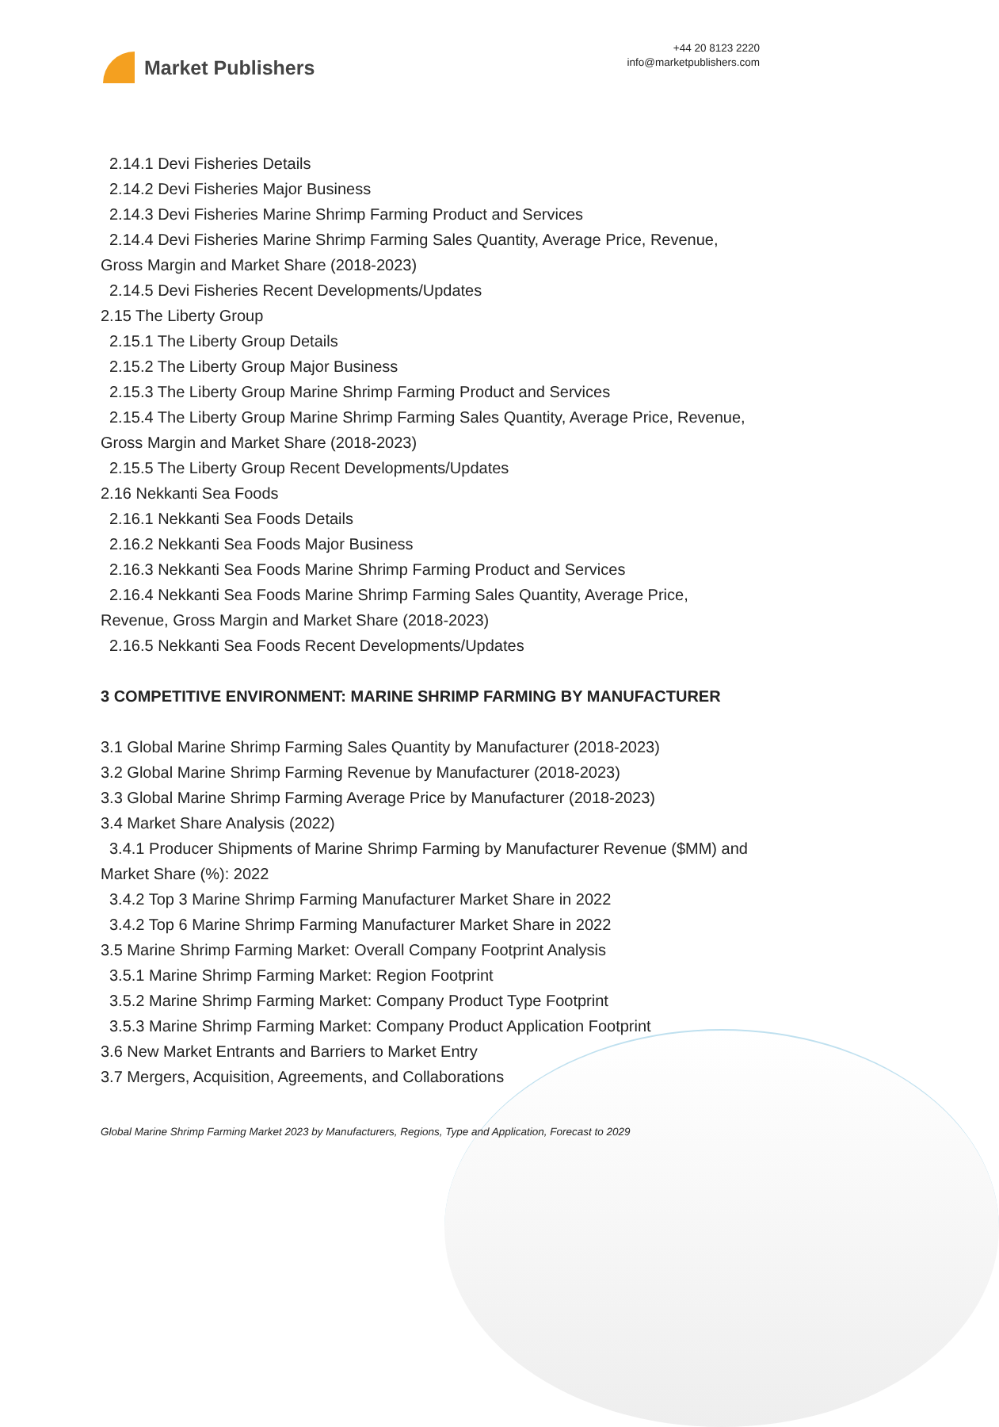Market Publishers
+44 20 8123 2220
info@marketpublishers.com
2.14.1 Devi Fisheries Details
2.14.2 Devi Fisheries Major Business
2.14.3 Devi Fisheries Marine Shrimp Farming Product and Services
2.14.4 Devi Fisheries Marine Shrimp Farming Sales Quantity, Average Price, Revenue, Gross Margin and Market Share (2018-2023)
2.14.5 Devi Fisheries Recent Developments/Updates
2.15 The Liberty Group
2.15.1 The Liberty Group Details
2.15.2 The Liberty Group Major Business
2.15.3 The Liberty Group Marine Shrimp Farming Product and Services
2.15.4 The Liberty Group Marine Shrimp Farming Sales Quantity, Average Price, Revenue, Gross Margin and Market Share (2018-2023)
2.15.5 The Liberty Group Recent Developments/Updates
2.16 Nekkanti Sea Foods
2.16.1 Nekkanti Sea Foods Details
2.16.2 Nekkanti Sea Foods Major Business
2.16.3 Nekkanti Sea Foods Marine Shrimp Farming Product and Services
2.16.4 Nekkanti Sea Foods Marine Shrimp Farming Sales Quantity, Average Price, Revenue, Gross Margin and Market Share (2018-2023)
2.16.5 Nekkanti Sea Foods Recent Developments/Updates
3 COMPETITIVE ENVIRONMENT: MARINE SHRIMP FARMING BY MANUFACTURER
3.1 Global Marine Shrimp Farming Sales Quantity by Manufacturer (2018-2023)
3.2 Global Marine Shrimp Farming Revenue by Manufacturer (2018-2023)
3.3 Global Marine Shrimp Farming Average Price by Manufacturer (2018-2023)
3.4 Market Share Analysis (2022)
3.4.1 Producer Shipments of Marine Shrimp Farming by Manufacturer Revenue ($MM) and Market Share (%): 2022
3.4.2 Top 3 Marine Shrimp Farming Manufacturer Market Share in 2022
3.4.2 Top 6 Marine Shrimp Farming Manufacturer Market Share in 2022
3.5 Marine Shrimp Farming Market: Overall Company Footprint Analysis
3.5.1 Marine Shrimp Farming Market: Region Footprint
3.5.2 Marine Shrimp Farming Market: Company Product Type Footprint
3.5.3 Marine Shrimp Farming Market: Company Product Application Footprint
3.6 New Market Entrants and Barriers to Market Entry
3.7 Mergers, Acquisition, Agreements, and Collaborations
Global Marine Shrimp Farming Market 2023 by Manufacturers, Regions, Type and Application, Forecast to 2029